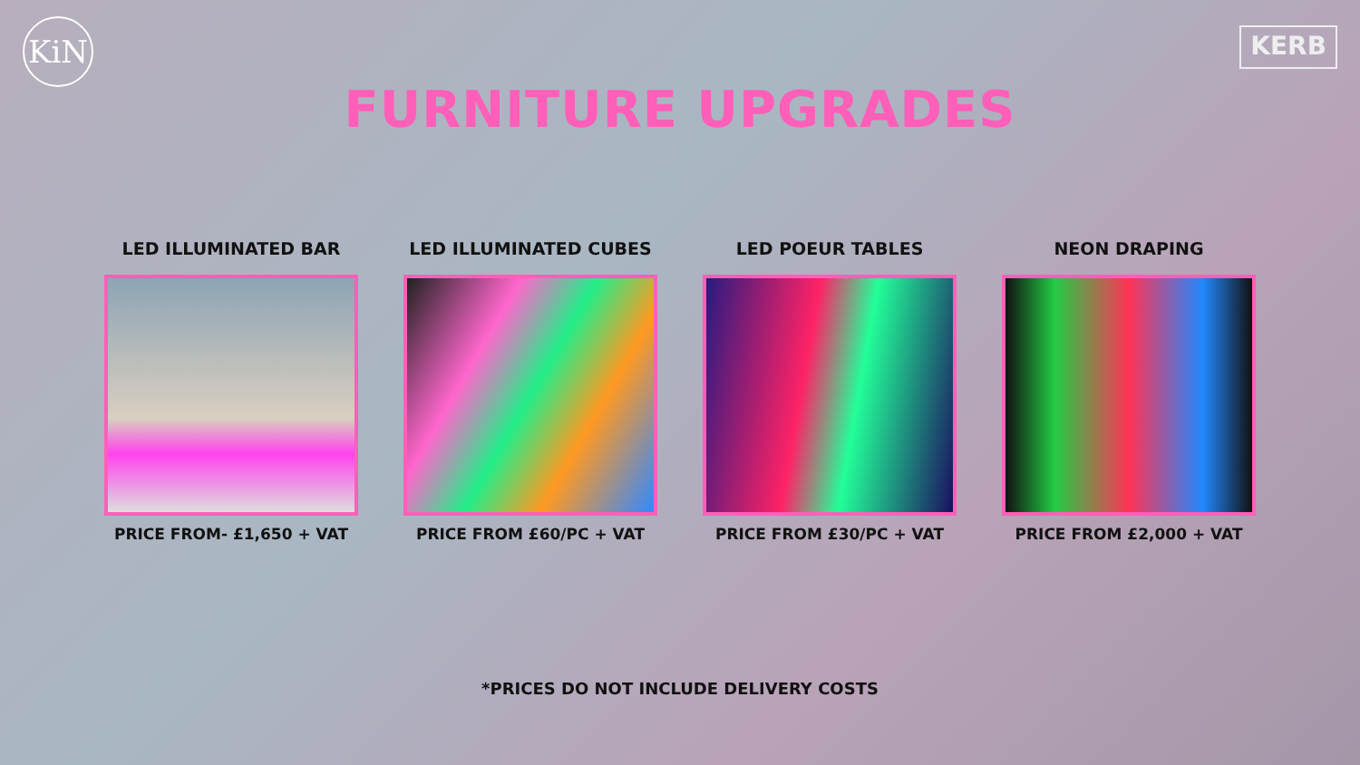KiN
KERB
FURNITURE UPGRADES
LED ILLUMINATED BAR
PRICE FROM- £1,650 + VAT
LED ILLUMINATED CUBES
PRICE FROM £60/PC + VAT
LED POEUR TABLES
PRICE FROM £30/PC + VAT
NEON DRAPING
PRICE FROM £2,000 + VAT
*PRICES DO NOT INCLUDE DELIVERY COSTS